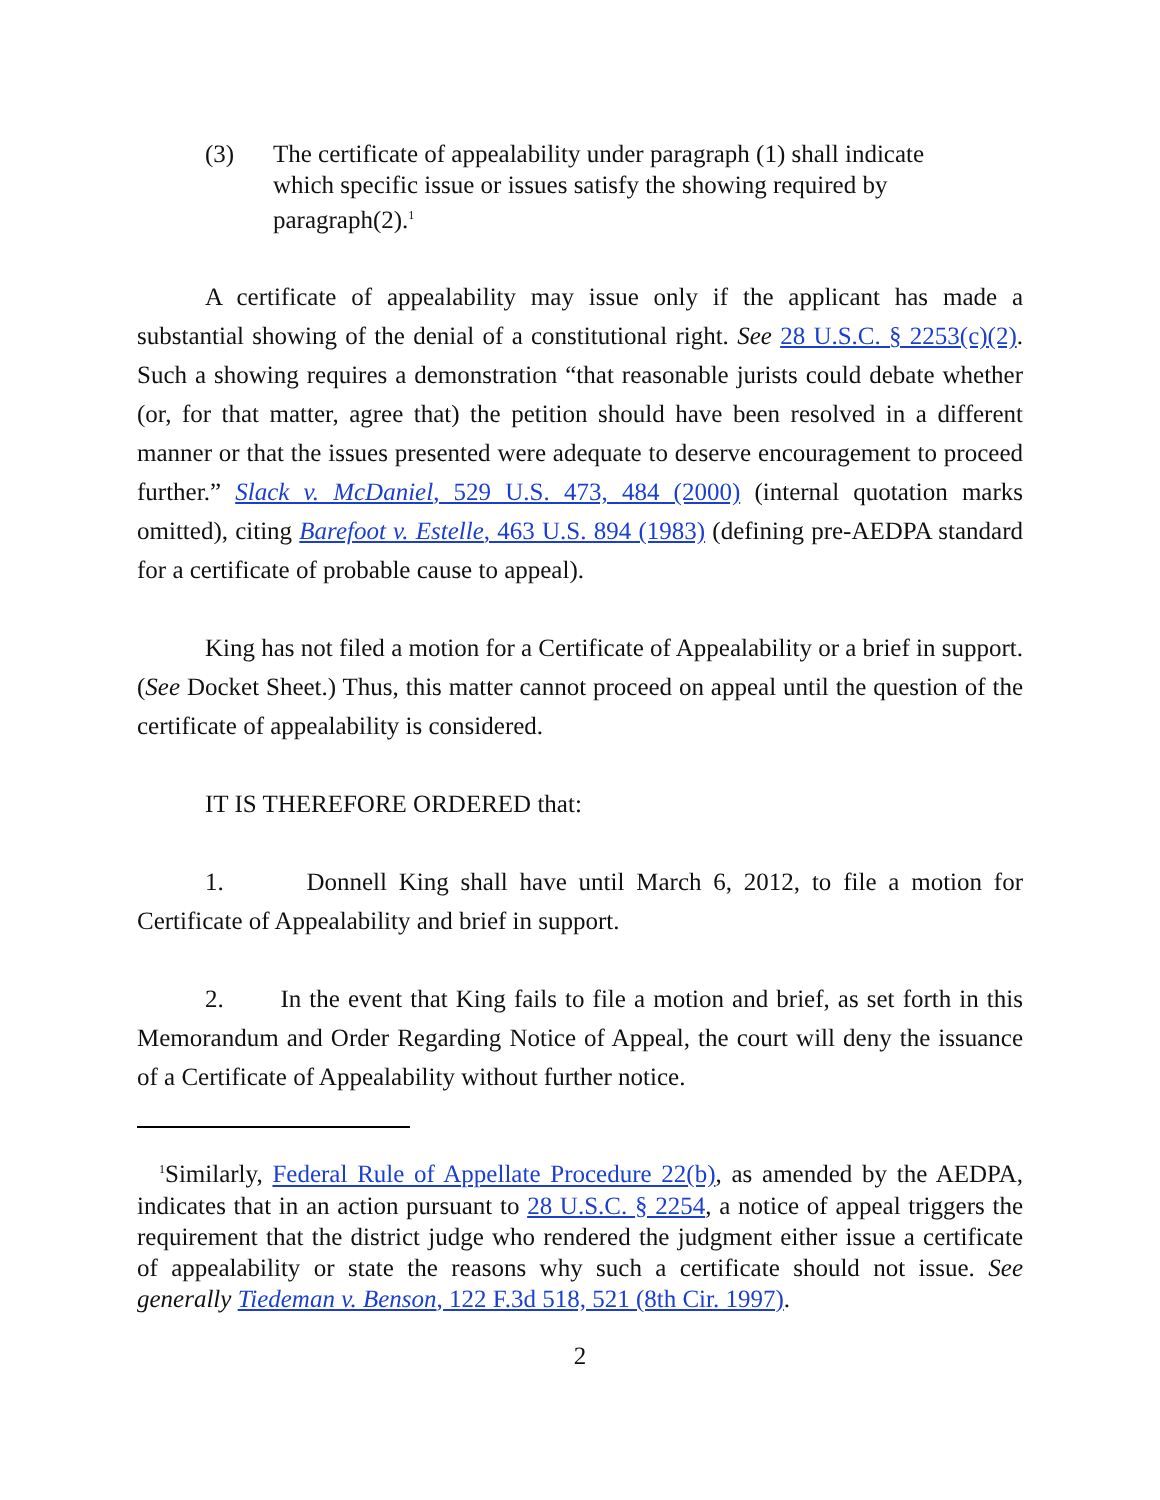(3) The certificate of appealability under paragraph (1) shall indicate which specific issue or issues satisfy the showing required by paragraph(2).<sup>1</sup>
A certificate of appealability may issue only if the applicant has made a substantial showing of the denial of a constitutional right. See 28 U.S.C. § 2253(c)(2). Such a showing requires a demonstration “that reasonable jurists could debate whether (or, for that matter, agree that) the petition should have been resolved in a different manner or that the issues presented were adequate to deserve encouragement to proceed further.” Slack v. McDaniel, 529 U.S. 473, 484 (2000) (internal quotation marks omitted), citing Barefoot v. Estelle, 463 U.S. 894 (1983) (defining pre-AEDPA standard for a certificate of probable cause to appeal).
King has not filed a motion for a Certificate of Appealability or a brief in support. (See Docket Sheet.) Thus, this matter cannot proceed on appeal until the question of the certificate of appealability is considered.
IT IS THEREFORE ORDERED that:
1. Donnell King shall have until March 6, 2012, to file a motion for Certificate of Appealability and brief in support.
2. In the event that King fails to file a motion and brief, as set forth in this Memorandum and Order Regarding Notice of Appeal, the court will deny the issuance of a Certificate of Appealability without further notice.
<sup>1</sup> Similarly, Federal Rule of Appellate Procedure 22(b), as amended by the AEDPA, indicates that in an action pursuant to 28 U.S.C. § 2254, a notice of appeal triggers the requirement that the district judge who rendered the judgment either issue a certificate of appealability or state the reasons why such a certificate should not issue. See generally Tiedeman v. Benson, 122 F.3d 518, 521 (8th Cir. 1997).
2